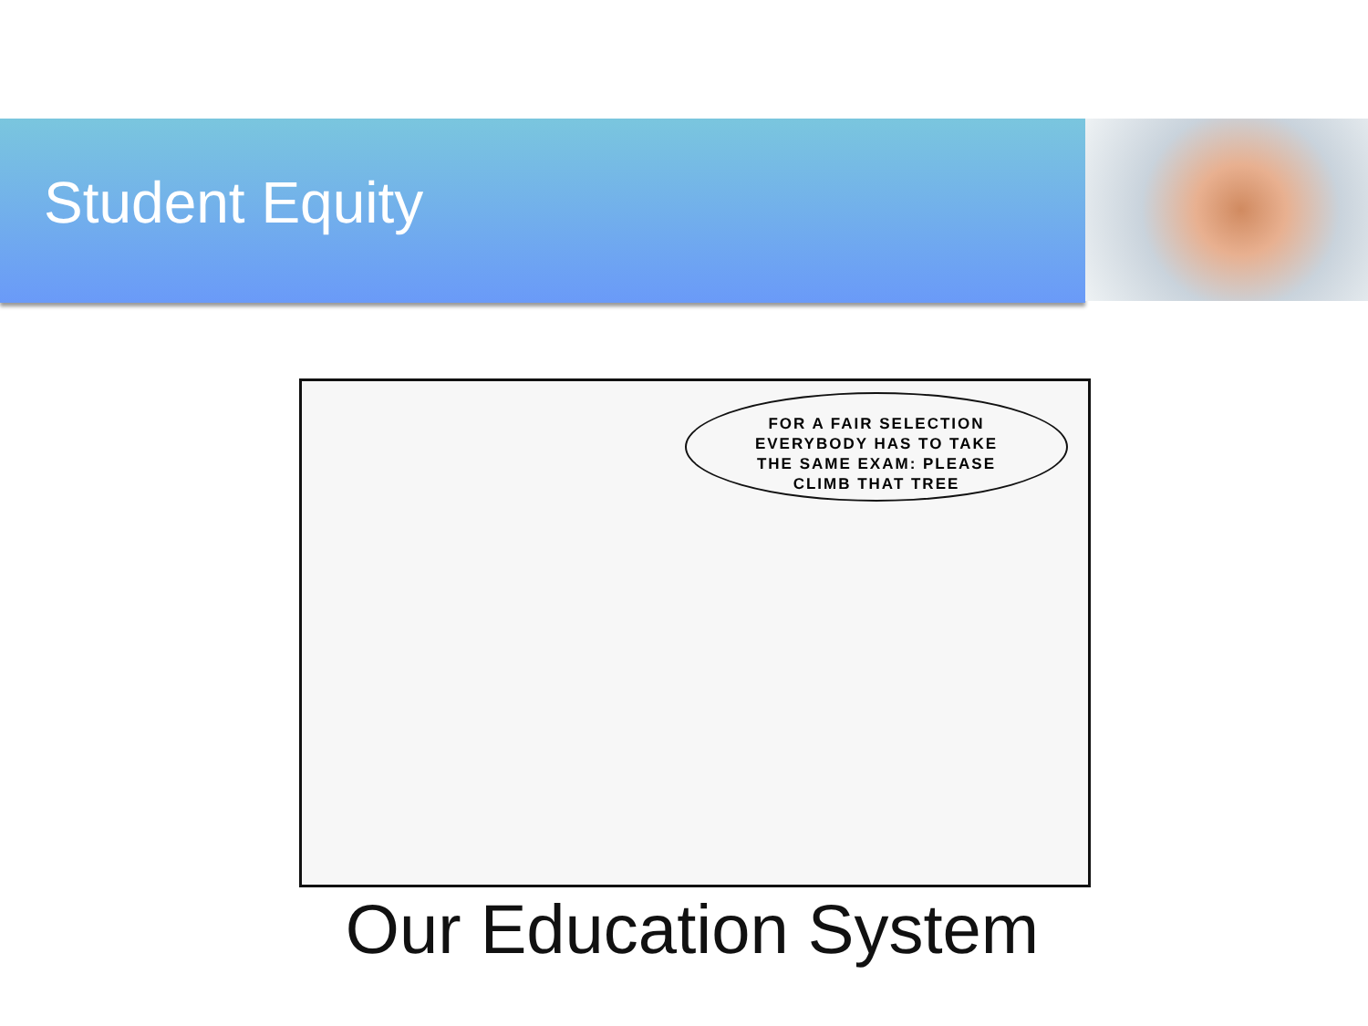Student Equity
FOR A FAIR SELECTION
EVERYBODY HAS TO TAKE
THE SAME EXAM: PLEASE
CLIMB THAT TREE
Our Education System